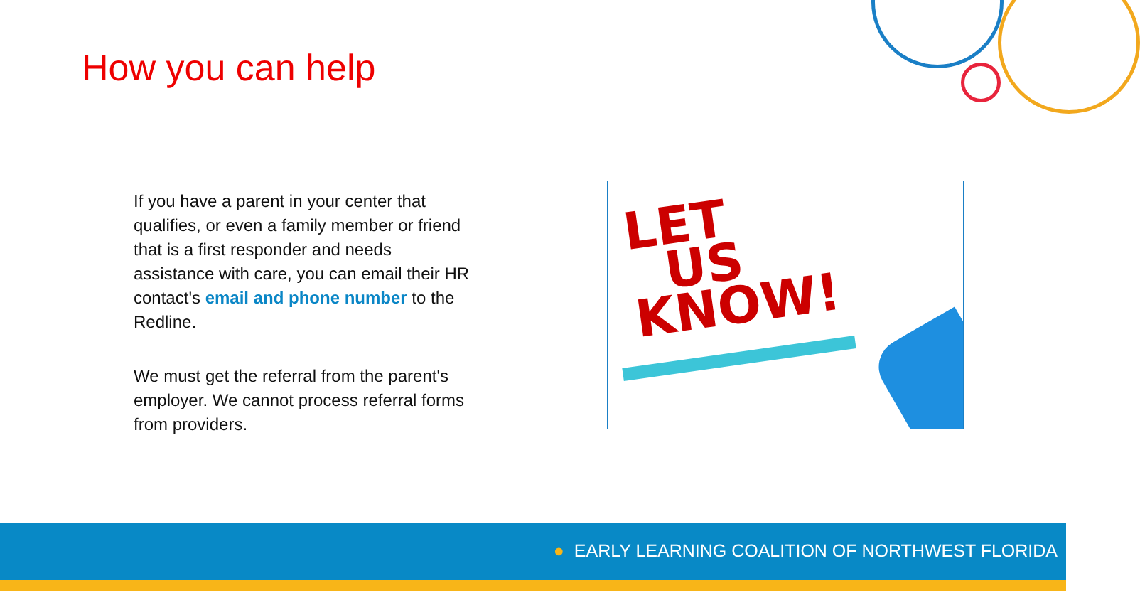How you can help
If you have a parent in your center that qualifies, or even a family member or friend that is a first responder and needs assistance with care, you can email their HR contact's email and phone number to the Redline.
We must get the referral from the parent's employer. We cannot process referral forms from providers.
LET
US
KNOW!
● EARLY LEARNING COALITION OF NORTHWEST FLORIDA